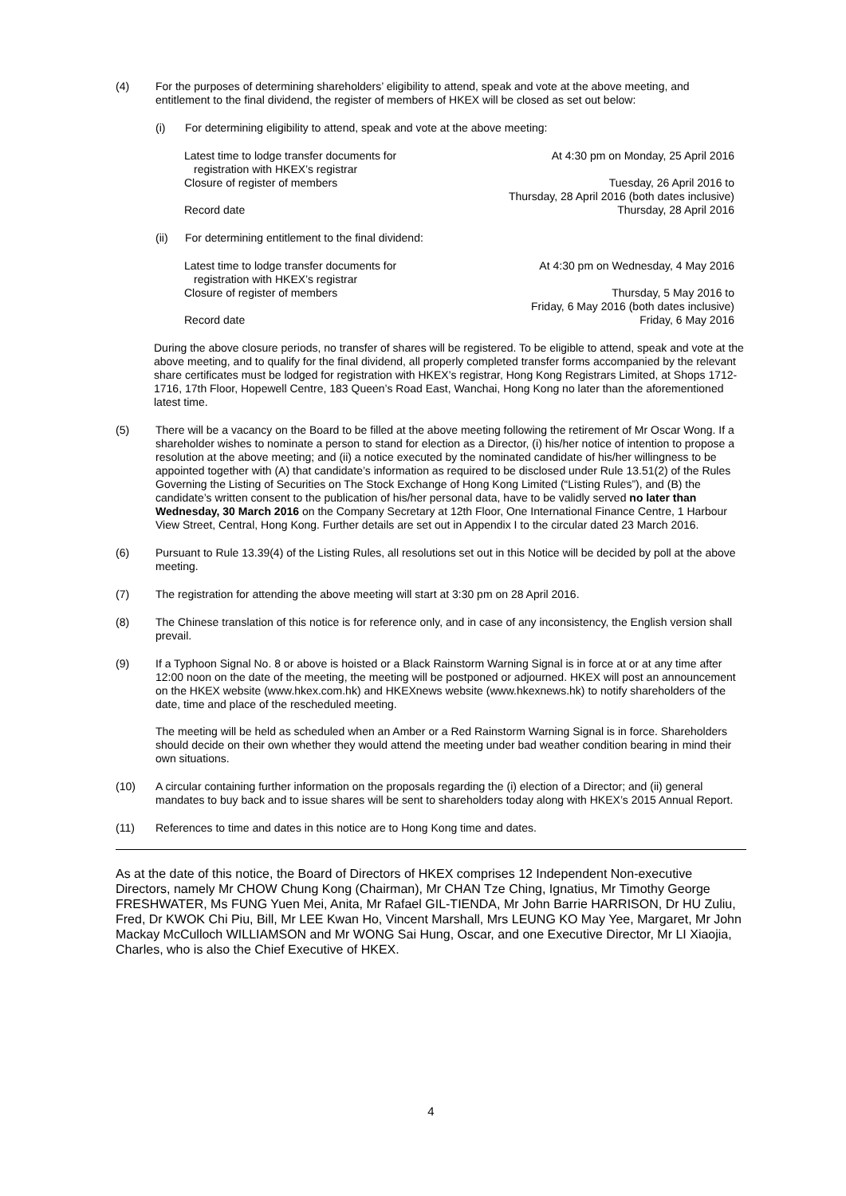(4) For the purposes of determining shareholders’ eligibility to attend, speak and vote at the above meeting, and entitlement to the final dividend, the register of members of HKEX will be closed as set out below:
(i) For determining eligibility to attend, speak and vote at the above meeting:
| Latest time to lodge transfer documents for registration with HKEX’s registrar | At 4:30 pm on Monday, 25 April 2016 |
| Closure of register of members | Tuesday, 26 April 2016 to Thursday, 28 April 2016 (both dates inclusive) |
| Record date | Thursday, 28 April 2016 |
(ii) For determining entitlement to the final dividend:
| Latest time to lodge transfer documents for registration with HKEX’s registrar | At 4:30 pm on Wednesday, 4 May 2016 |
| Closure of register of members | Thursday, 5 May 2016 to Friday, 6 May 2016 (both dates inclusive) |
| Record date | Friday, 6 May 2016 |
During the above closure periods, no transfer of shares will be registered. To be eligible to attend, speak and vote at the above meeting, and to qualify for the final dividend, all properly completed transfer forms accompanied by the relevant share certificates must be lodged for registration with HKEX’s registrar, Hong Kong Registrars Limited, at Shops 1712-1716, 17th Floor, Hopewell Centre, 183 Queen’s Road East, Wanchai, Hong Kong no later than the aforementioned latest time.
(5) There will be a vacancy on the Board to be filled at the above meeting following the retirement of Mr Oscar Wong. If a shareholder wishes to nominate a person to stand for election as a Director, (i) his/her notice of intention to propose a resolution at the above meeting; and (ii) a notice executed by the nominated candidate of his/her willingness to be appointed together with (A) that candidate’s information as required to be disclosed under Rule 13.51(2) of the Rules Governing the Listing of Securities on The Stock Exchange of Hong Kong Limited (“Listing Rules”), and (B) the candidate’s written consent to the publication of his/her personal data, have to be validly served no later than Wednesday, 30 March 2016 on the Company Secretary at 12th Floor, One International Finance Centre, 1 Harbour View Street, Central, Hong Kong. Further details are set out in Appendix I to the circular dated 23 March 2016.
(6) Pursuant to Rule 13.39(4) of the Listing Rules, all resolutions set out in this Notice will be decided by poll at the above meeting.
(7) The registration for attending the above meeting will start at 3:30 pm on 28 April 2016.
(8) The Chinese translation of this notice is for reference only, and in case of any inconsistency, the English version shall prevail.
(9) If a Typhoon Signal No. 8 or above is hoisted or a Black Rainstorm Warning Signal is in force at or at any time after 12:00 noon on the date of the meeting, the meeting will be postponed or adjourned. HKEX will post an announcement on the HKEX website (www.hkex.com.hk) and HKEXnews website (www.hkexnews.hk) to notify shareholders of the date, time and place of the rescheduled meeting.
The meeting will be held as scheduled when an Amber or a Red Rainstorm Warning Signal is in force. Shareholders should decide on their own whether they would attend the meeting under bad weather condition bearing in mind their own situations.
(10) A circular containing further information on the proposals regarding the (i) election of a Director; and (ii) general mandates to buy back and to issue shares will be sent to shareholders today along with HKEX’s 2015 Annual Report.
(11) References to time and dates in this notice are to Hong Kong time and dates.
As at the date of this notice, the Board of Directors of HKEX comprises 12 Independent Non-executive Directors, namely Mr CHOW Chung Kong (Chairman), Mr CHAN Tze Ching, Ignatius, Mr Timothy George FRESHWATER, Ms FUNG Yuen Mei, Anita, Mr Rafael GIL-TIENDA, Mr John Barrie HARRISON, Dr HU Zuliu, Fred, Dr KWOK Chi Piu, Bill, Mr LEE Kwan Ho, Vincent Marshall, Mrs LEUNG KO May Yee, Margaret, Mr John Mackay McCulloch WILLIAMSON and Mr WONG Sai Hung, Oscar, and one Executive Director, Mr LI Xiaojia, Charles, who is also the Chief Executive of HKEX.
4